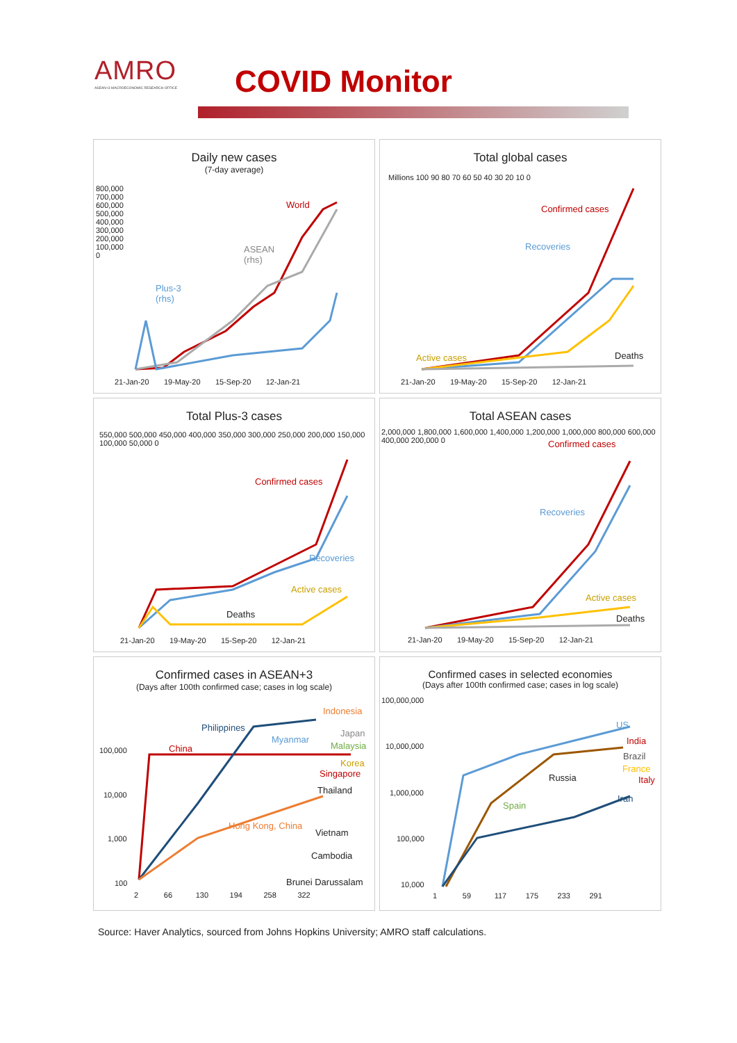AMRO
ASEAN+3 MACROECONOMIC RESEARCH OFFICE
COVID Monitor
Daily new cases
(7-day average)
World
ASEAN
(rhs)
Plus-3
(rhs)
800,000
700,000
600,000
500,000
400,000
300,000
200,000
100,000
0
21-Jan-20 19-May-20 15-Sep-20 12-Jan-21
Total global cases
Confirmed cases
Recoveries
Active cases Deaths
Millions 100 90 80 70 60 50 40 30 20 10 0
21-Jan-20 19-May-20 15-Sep-20 12-Jan-21
Total Plus-3 cases
Confirmed cases
Recoveries
Active cases
Deaths
550,000 500,000 450,000 400,000 350,000 300,000 250,000 200,000 150,000 100,000 50,000 0
21-Jan-20 19-May-20 15-Sep-20 12-Jan-21
Total ASEAN cases
Confirmed cases
Recoveries
Active cases
Deaths
2,000,000 1,800,000 1,600,000 1,400,000 1,200,000 1,000,000 800,000 600,000 400,000 200,000 0
21-Jan-20 19-May-20 15-Sep-20 12-Jan-21
Confirmed cases in ASEAN+3
(Days after 100th confirmed case; cases in log scale)
Indonesia
Philippines
China
Myanmar
Japan
Malaysia
Korea
Singapore
Thailand
Hong Kong, China
Vietnam
Cambodia
Brunei Darussalam
100,000
10,000
1,000
100
2 66 130 194 258 322
Confirmed cases in selected economies
(Days after 100th confirmed case; cases in log scale)
US
India
Brazil
France
Italy Russia
Iran
Spain
100,000,000
10,000,000
1,000,000
100,000
10,000
1 59 117 175 233 291
Source: Haver Analytics, sourced from Johns Hopkins University; AMRO staff calculations.